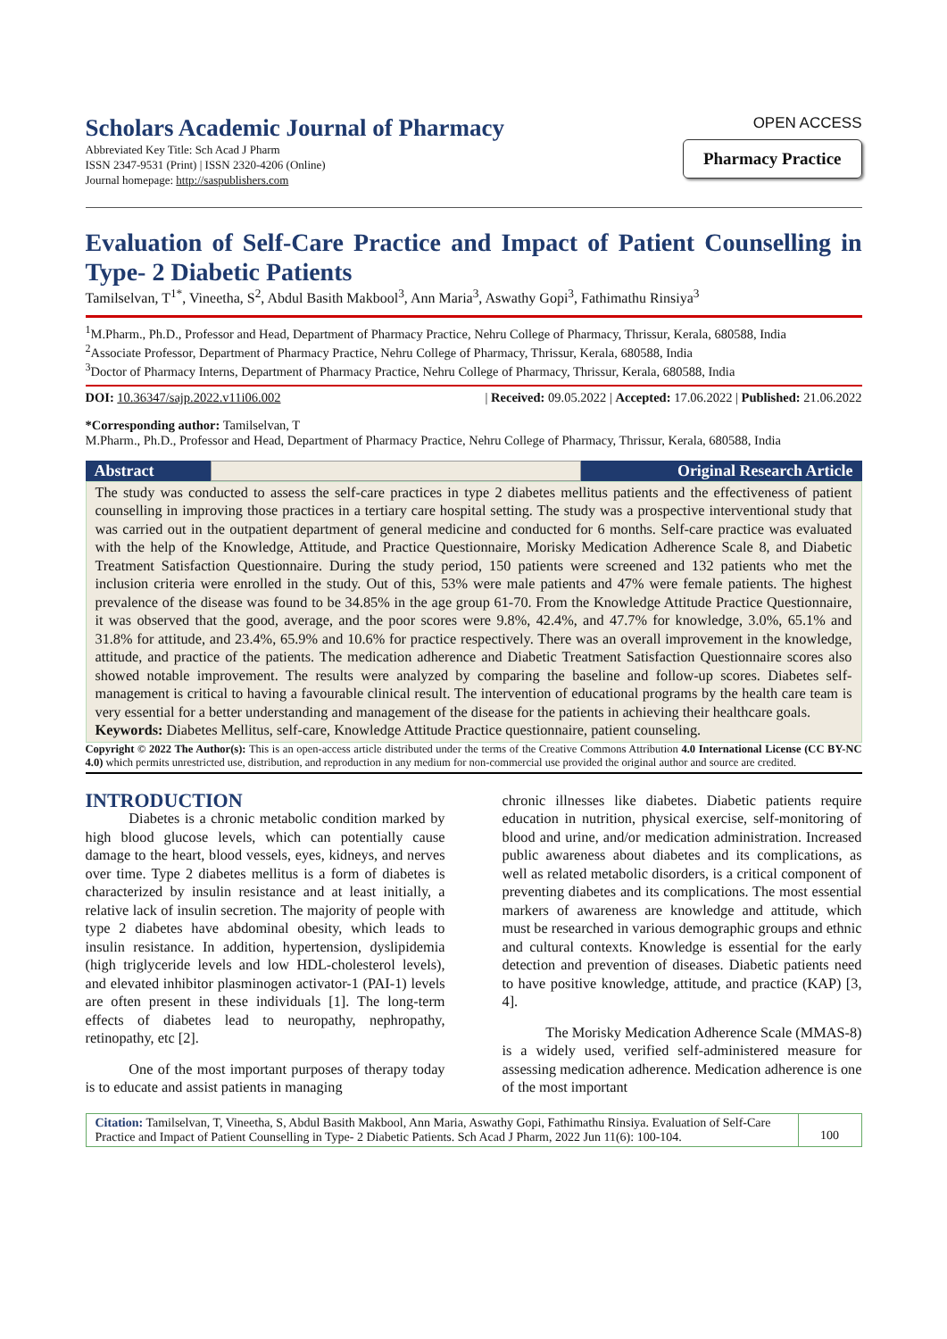Scholars Academic Journal of Pharmacy
Abbreviated Key Title: Sch Acad J Pharm
ISSN 2347-9531 (Print) | ISSN 2320-4206 (Online)
Journal homepage: http://saspublishers.com
OPEN ACCESS
Pharmacy Practice
Evaluation of Self-Care Practice and Impact of Patient Counselling in Type- 2 Diabetic Patients
Tamilselvan, T<sup>1*</sup>, Vineetha, S<sup>2</sup>, Abdul Basith Makbool<sup>3</sup>, Ann Maria<sup>3</sup>, Aswathy Gopi<sup>3</sup>, Fathimathu Rinsiya<sup>3</sup>
<sup>1</sup> M.Pharm., Ph.D., Professor and Head, Department of Pharmacy Practice, Nehru College of Pharmacy, Thrissur, Kerala, 680588, India
<sup>2</sup> Associate Professor, Department of Pharmacy Practice, Nehru College of Pharmacy, Thrissur, Kerala, 680588, India
<sup>3</sup> Doctor of Pharmacy Interns, Department of Pharmacy Practice, Nehru College of Pharmacy, Thrissur, Kerala, 680588, India
DOI: 10.36347/sajp.2022.v11i06.002 | Received: 09.05.2022 | Accepted: 17.06.2022 | Published: 21.06.2022
*Corresponding author: Tamilselvan, T
M.Pharm., Ph.D., Professor and Head, Department of Pharmacy Practice, Nehru College of Pharmacy, Thrissur, Kerala, 680588, India
Abstract Original Research Article
The study was conducted to assess the self-care practices in type 2 diabetes mellitus patients and the effectiveness of patient counselling in improving those practices in a tertiary care hospital setting. The study was a prospective interventional study that was carried out in the outpatient department of general medicine and conducted for 6 months. Self-care practice was evaluated with the help of the Knowledge, Attitude, and Practice Questionnaire, Morisky Medication Adherence Scale 8, and Diabetic Treatment Satisfaction Questionnaire. During the study period, 150 patients were screened and 132 patients who met the inclusion criteria were enrolled in the study. Out of this, 53% were male patients and 47% were female patients. The highest prevalence of the disease was found to be 34.85% in the age group 61-70. From the Knowledge Attitude Practice Questionnaire, it was observed that the good, average, and the poor scores were 9.8%, 42.4%, and 47.7% for knowledge, 3.0%, 65.1% and 31.8% for attitude, and 23.4%, 65.9% and 10.6% for practice respectively. There was an overall improvement in the knowledge, attitude, and practice of the patients. The medication adherence and Diabetic Treatment Satisfaction Questionnaire scores also showed notable improvement. The results were analyzed by comparing the baseline and follow-up scores. Diabetes self-management is critical to having a favourable clinical result. The intervention of educational programs by the health care team is very essential for a better understanding and management of the disease for the patients in achieving their healthcare goals.
Keywords: Diabetes Mellitus, self-care, Knowledge Attitude Practice questionnaire, patient counseling.
Copyright © 2022 The Author(s): This is an open-access article distributed under the terms of the Creative Commons Attribution 4.0 International License (CC BY-NC 4.0) which permits unrestricted use, distribution, and reproduction in any medium for non-commercial use provided the original author and source are credited.
INTRODUCTION
   Diabetes is a chronic metabolic condition marked by high blood glucose levels, which can potentially cause damage to the heart, blood vessels, eyes, kidneys, and nerves over time. Type 2 diabetes mellitus is a form of diabetes is characterized by insulin resistance and at least initially, a relative lack of insulin secretion. The majority of people with type 2 diabetes have abdominal obesity, which leads to insulin resistance. In addition, hypertension, dyslipidemia (high triglyceride levels and low HDL-cholesterol levels), and elevated inhibitor plasminogen activator-1 (PAI-1) levels are often present in these individuals [1]. The long-term effects of diabetes lead to neuropathy, nephropathy, retinopathy, etc [2].
   One of the most important purposes of therapy today is to educate and assist patients in managing
chronic illnesses like diabetes. Diabetic patients require education in nutrition, physical exercise, self-monitoring of blood and urine, and/or medication administration. Increased public awareness about diabetes and its complications, as well as related metabolic disorders, is a critical component of preventing diabetes and its complications. The most essential markers of awareness are knowledge and attitude, which must be researched in various demographic groups and ethnic and cultural contexts. Knowledge is essential for the early detection and prevention of diseases. Diabetic patients need to have positive knowledge, attitude, and practice (KAP) [3, 4].
   The Morisky Medication Adherence Scale (MMAS-8) is a widely used, verified self-administered measure for assessing medication adherence. Medication adherence is one of the most important
Citation: Tamilselvan, T, Vineetha, S, Abdul Basith Makbool, Ann Maria, Aswathy Gopi, Fathimathu Rinsiya. Evaluation of Self-Care Practice and Impact of Patient Counselling in Type- 2 Diabetic Patients. Sch Acad J Pharm, 2022 Jun 11(6): 100-104.
100